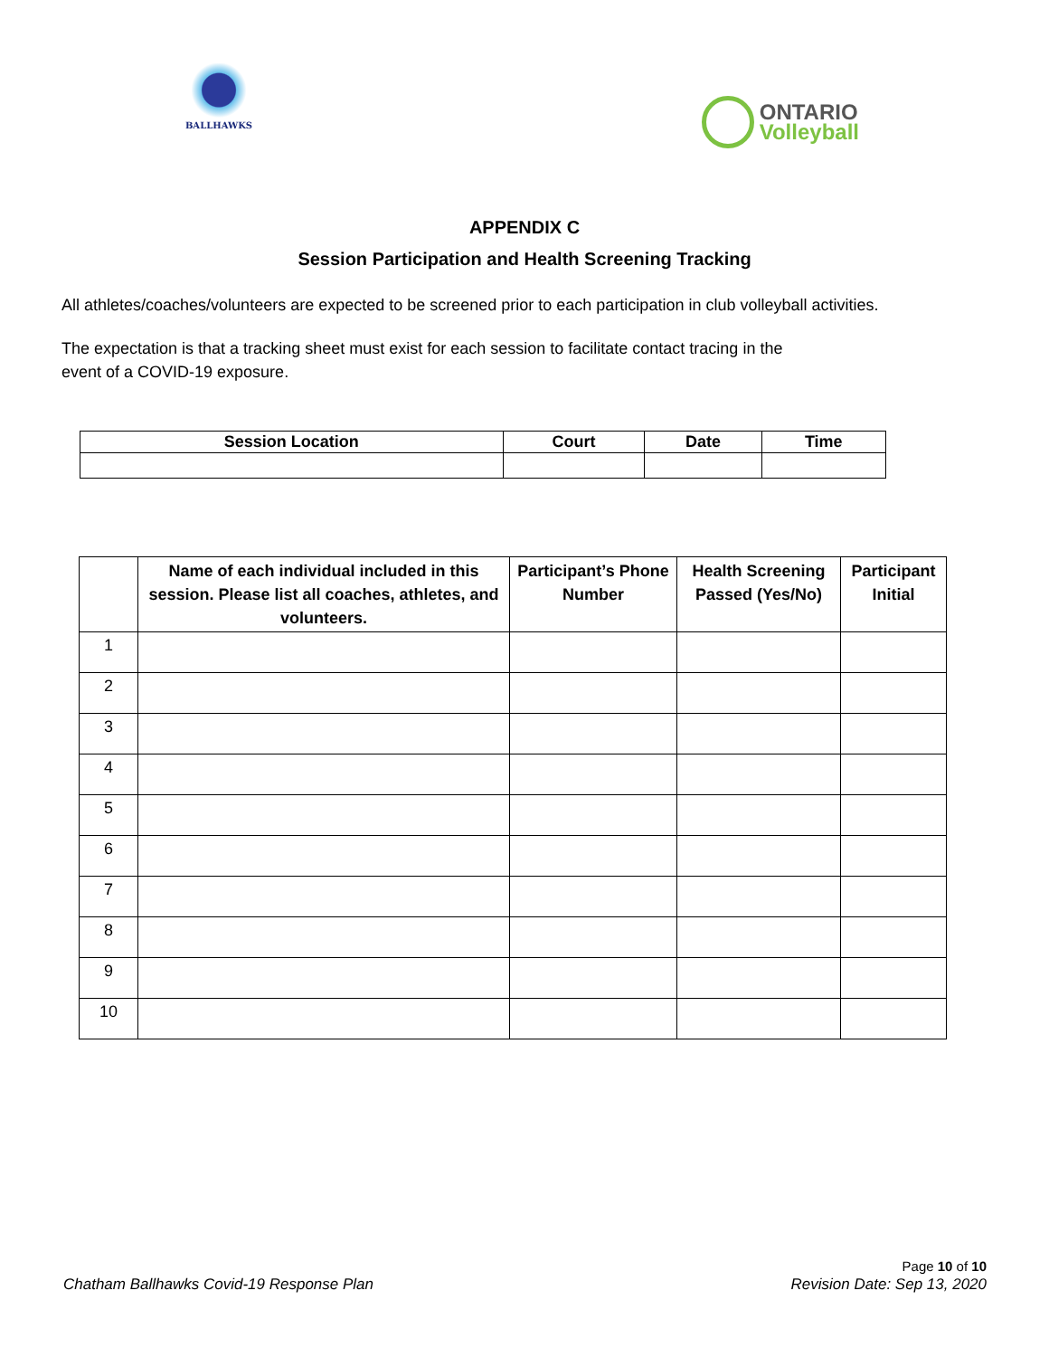BALLHAWKS
ONTARIO
Volleyball
APPENDIX C
Session Participation and Health Screening Tracking
All athletes/coaches/volunteers are expected to be screened prior to each participation in club volleyball activities.
The expectation is that a tracking sheet must exist for each session to facilitate contact tracing in the
event of a COVID-19 exposure.
| Session Location | Court | Date | Time |
| --- | --- | --- | --- |
| | Name of each individual included in this session. Please list all coaches, athletes, and volunteers. | Participant’s Phone Number | Health Screening Passed (Yes/No) | Participant Initial |
| --- | --- | --- | --- | --- |
| 1 | | | | |
| 2 | | | | |
| 3 | | | | |
| 4 | | | | |
| 5 | | | | |
| 6 | | | | |
| 7 | | | | |
| 8 | | | | |
| 9 | | | | |
| 10 | | | | |
Chatham Ballhawks Covid-19 Response Plan
Page 10 of 10
Revision Date: Sep 13, 2020